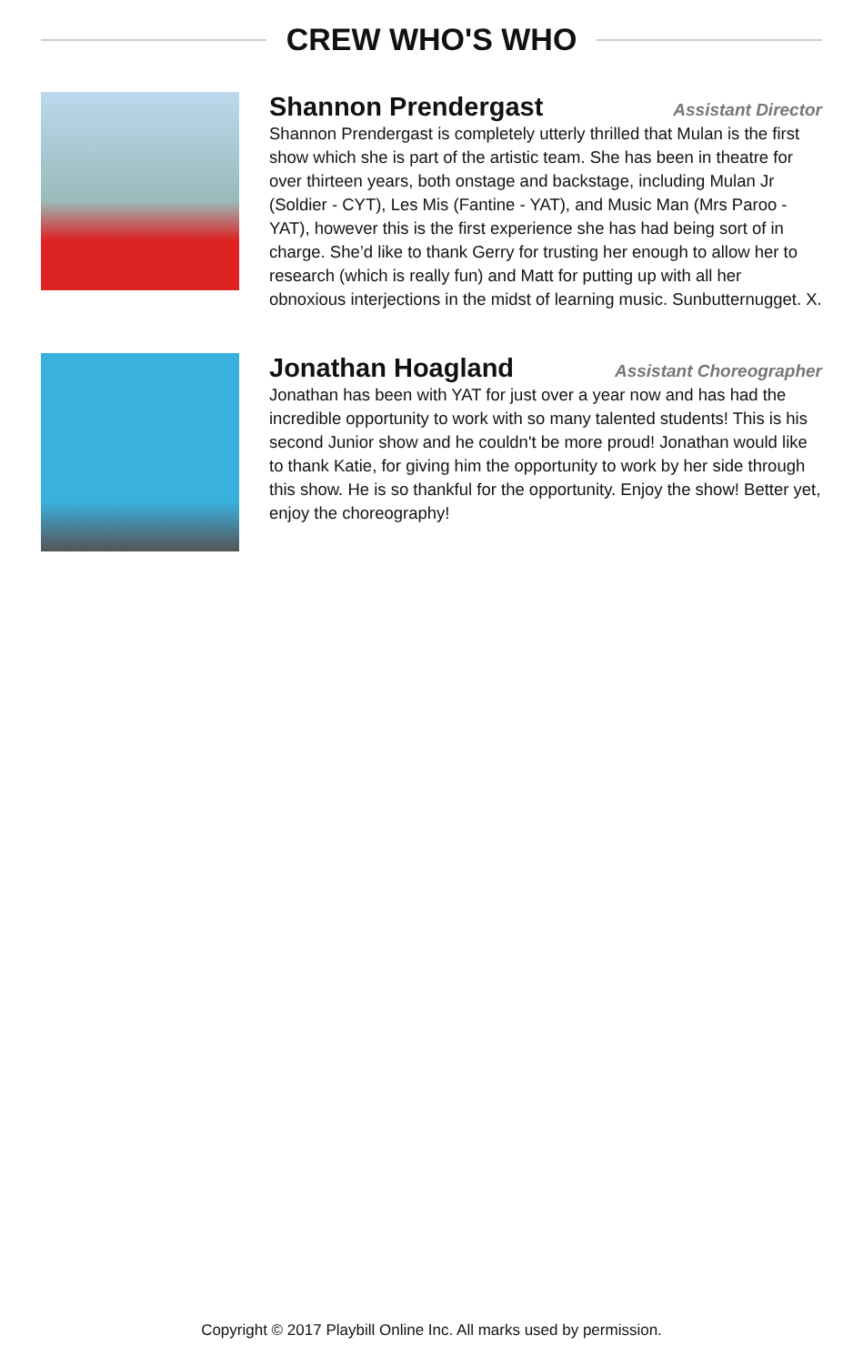CREW WHO'S WHO
Shannon Prendergast Assistant Director
Shannon Prendergast is completely utterly thrilled that Mulan is the first show which she is part of the artistic team. She has been in theatre for over thirteen years, both onstage and backstage, including Mulan Jr (Soldier - CYT), Les Mis (Fantine - YAT), and Music Man (Mrs Paroo - YAT), however this is the first experience she has had being sort of in charge. She’d like to thank Gerry for trusting her enough to allow her to research (which is really fun) and Matt for putting up with all her obnoxious interjections in the midst of learning music. Sunbutternugget. X.
Jonathan Hoagland Assistant Choreographer
Jonathan has been with YAT for just over a year now and has had the incredible opportunity to work with so many talented students! This is his second Junior show and he couldn't be more proud! Jonathan would like to thank Katie, for giving him the opportunity to work by her side through this show. He is so thankful for the opportunity. Enjoy the show! Better yet, enjoy the choreography!
Copyright © 2017 Playbill Online Inc. All marks used by permission.